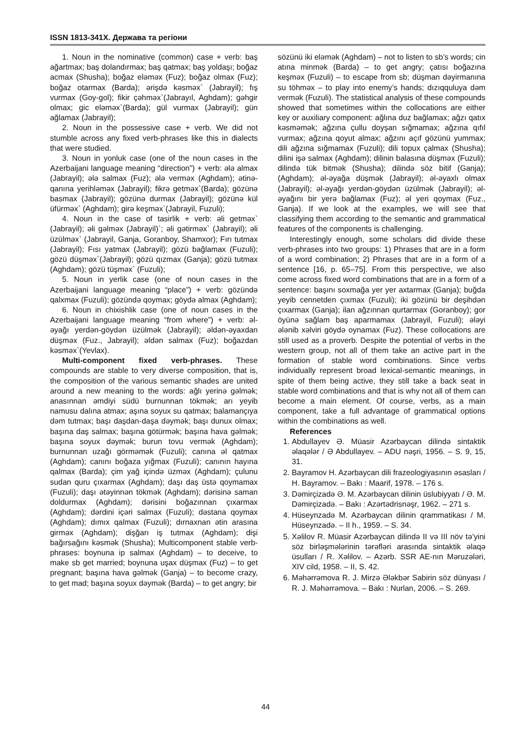ISSN 1813-341X. Держава та регіони
1. Noun in the nominative (common) case + verb: baş ağartmax; baş dolandırmax; baş qatmax; baş yoldaşı; boğaz acmax (Shusha); boğaz eləməx (Fuz); boğaz olmax (Fuz); boğaz otarmax (Barda); ərişdə kəsməx` (Jabrayil); fış vurmax (Goy-gol); fikir çəhməx`(Jabrayıl, Aghdam); gəhgir olmax; gic eləməx`(Barda); gül vurmax (Jabrayil); gün ağlamax (Jabrayil);
2. Noun in the possessive case + verb. We did not stumble across any fixed verb-phrases like this in dialects that were studied.
3. Noun in yonluk case (one of the noun cases in the Azerbaijani language meaning “direction”) + verb: ələ almax (Jabrayil); ələ salmax (Fuz); ələ verməx (Aghdam); ətinə-qanına yerihləməx (Jabrayil); fikrə getməx`(Barda); gözünə basmax (Jabrayil); gözünə durmax (Jabrayil); gözünə kül üfürməx` (Aghdam); girə keşməx`(Jabrayil, Fuzuli);
4. Noun in the case of tasirlik + verb: əli getməx` (Jabrayil); əli gəlməx (Jabrayil)`; əli gətirməx` (Jabrayil); əli üzülməx` (Jabrayil, Ganja, Goranboy, Shamxor); Fırı tutmax (Jabrayil); Fısı yatmax (Jabrayil); gözü bağlamax (Fuzuli); gözü düşməx`(Jabrayil); gözü qızmax (Ganja); gözü tutmax (Aghdam); gözü tüşməx` (Fuzuli);
5. Noun in yerlik case (one of noun cases in the Azerbaijani language meaning “place”) + verb: gözündə qalxmax (Fuzuli); gözündə qoymax; göydə almax (Aghdam);
6. Noun in chixishlik case (one of noun cases in the Azerbaijani language meaning “from where”) + verb: əl-əyağı yerdən-göydən üzülmək (Jabrayil); əldən-əyaxdan düşməx (Fuz., Jabrayil); əldən salmax (Fuz); boğazdan kəsməx`(Yevlax).
Multi-component fixed verb-phrases. These compounds are stable to very diverse composition, that is, the composition of the various semantic shades are united around a new meaning to the words: ağlı yerinə gəlmək; anasınnan əmdiyi südü burnunnan tökmək; arı yeyib namusu dalına atmax; aşına soyux su qatmax; balamançıya dəm tutmax; başı daşdan-daşa dəymək; başı dunux olmax; başına daş salmax; başına götürmək; başına hava gəlmək; başına soyux dəymək; burun tovu vermək (Aghdam); burnunnan uzağı görməmək (Fuzuli); canına əl qatmax (Aghdam); canını boğaza yığmax (Fuzuli); canının hayına qalmax (Barda); çim yağ içində üzməx (Aghdam); çulunu sudan quru çıxarmax (Aghdam); daşı daş üstə qoymamax (Fuzuli); daşı ətəyinnən tökmək (Aghdam); dərisinə saman doldurmax (Aghdam); dərisini boğazınnan çıxarmax (Aghdam); dərdini içəri salmax (Fuzuli); dəstana qoymax (Aghdam); dımıx qalmax (Fuzuli); dırnaxnan ətin arasına girməx (Aghdam); dişğarı iş tutmax (Aghdam); dişi bağırsağını kəsmək (Shusha); Multicomponent stable verb-phrases: boynuna ip salmax (Aghdam) – to deceive, to make sb get married; boynuna uşax düşmax (Fuz) – to get pregnant; başına hava gəlmək (Ganja) – to become crazy, to get mad; başına soyux dəymək (Barda) – to get angry; bir
sözünü iki eləmək (Aghdam) – not to listen to sb’s words; cin atına minmək (Barda) – to get angry; çatısı boğazına keşməx (Fuzuli) – to escape from sb; düşman dəyirmanına su töhməx – to play into enemy’s hands; dızıqquluya dəm vermək (Fuzuli). The statistical analysis of these compounds showed that sometimes within the collocations are either key or auxiliary component: ağlına duz bağlamax; ağzı qatıx kəsməmək; ağzına çullu doyşan sığmamax; ağzına qıfıl vurmax; ağzına qoyut almax; ağzını açıf gözünü yummax; dili ağzına sığmamax (Fuzuli); dili topux çalmax (Shusha); dilini işə salmax (Aghdam); dilinin balasına düşməx (Fuzuli); dilində tük bitmək (Shusha); dilində söz bitif (Ganja); (Aghdam); əl-əyağa düşmək (Jabrayil); əl-əyaxlı olmax (Jabrayil); əl-əyağı yerdən-göydən üzülmək (Jabrayil); əl-əyağını bir yerə bağlamax (Fuz); əl yeri qoymax (Fuz., Ganja). If we look at the examples, we will see that classifying them according to the semantic and grammatical features of the components is challenging.
Interestingly enough, some scholars did divide these verb-phrases into two groups: 1) Phrases that are in a form of a word combination; 2) Phrases that are in a form of a sentence [16, p. 65–75]. From this perspective, we also come across fixed word combinations that are in a form of a sentence: başını soxmağa yer yer axtarmax (Ganja); buğda yeyib cennetden çıxmax (Fuzuli); iki gözünü bir deşihdən çıxarmax (Ganja); ilan ağzınnan qurtarmax (Goranboy); gor öyünə sağlam baş aparmamax (Jabrayil, Fuzuli); ələyi ələnib xəlviri göydə oynamax (Fuz). These collocations are still used as a proverb. Despite the potential of verbs in the western group, not all of them take an active part in the formation of stable word combinations. Since verbs individually represent broad lexical-semantic meanings, in spite of them being active, they still take a back seat in stable word combinations and that is why not all of them can become a main element. Of course, verbs, as a main component, take a full advantage of grammatical options within the combinations as well.
References
1. Abdullayev Ə. Müasir Azərbaycan dilində sintaktik əlaqələr / Ə Abdullayev. – ADU nəşri, 1956. – S. 9, 15, 31.
2. Bayramov H. Azərbaycan dili frazeologiyasının əsasları / H. Bayramov. – Bakı : Maarif, 1978. – 176 s.
3. Dəmirçizadə Ə. M. Azərbaycan dilinin üslubiyyatı / Ə. M. Dəmirçizadə. – Bakı : Azərtədrisnəşr, 1962. – 271 s.
4. Hüseynzadə M. Azərbaycan dilinin qrammatikası / M. Hüseynzadə. – II h., 1959. – S. 34.
5. Xəlilov R. Müasir Azərbaycan dilində II və III növ tə’yini söz birləşmələrinin tərəfləri arasında sintaktik əlaqə üsulları / R. Xəlilov. – Azərb. SSR AE-nın Məruzələri, XIV cild, 1958. – II, S. 42.
6. Məhərrəmova R. J. Mirzə Ələkbər Sabirin söz dünyası / R. J. Məhərrəmova. – Bakı : Nurlan, 2006. – S. 269.
44